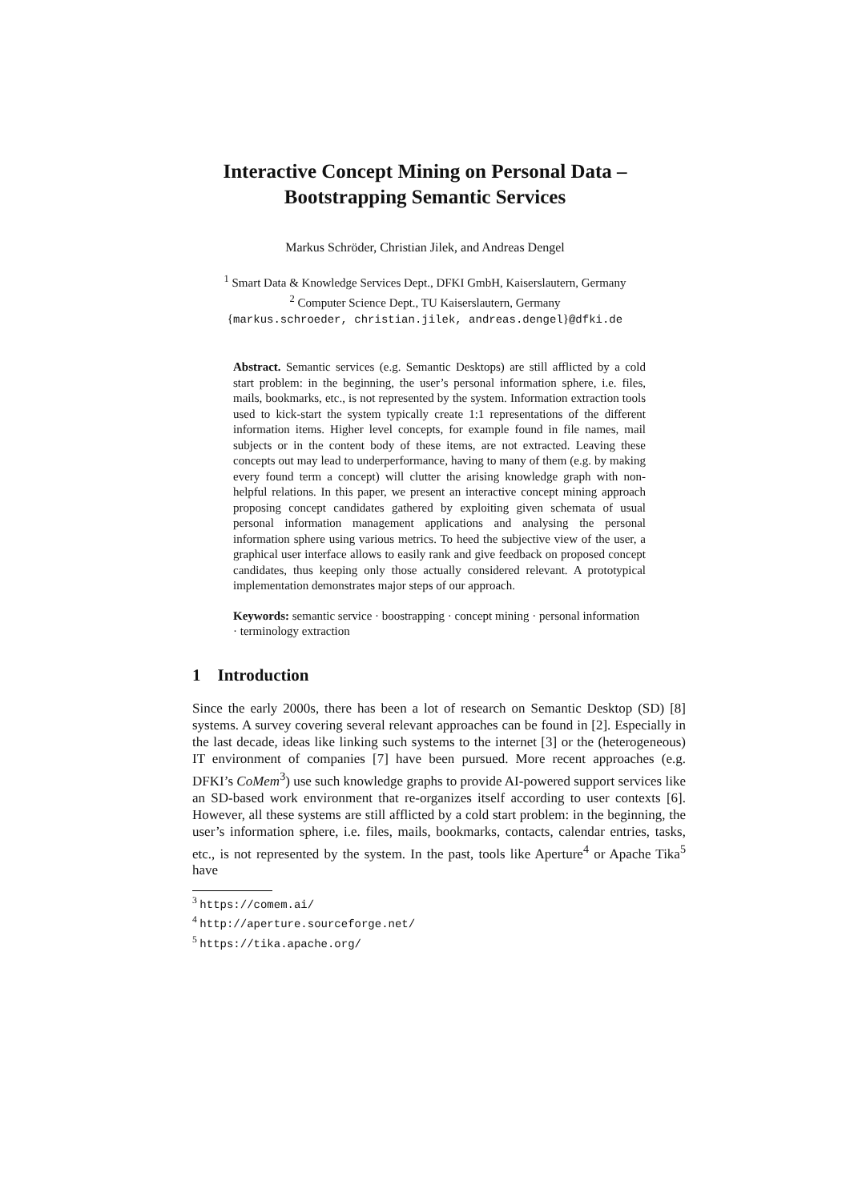Interactive Concept Mining on Personal Data –
Bootstrapping Semantic Services
Markus Schröder, Christian Jilek, and Andreas Dengel
<sup>1</sup> Smart Data & Knowledge Services Dept., DFKI GmbH, Kaiserslautern, Germany
<sup>2</sup> Computer Science Dept., TU Kaiserslautern, Germany
{markus.schroeder, christian.jilek, andreas.dengel}@dfki.de
Abstract. Semantic services (e.g. Semantic Desktops) are still afflicted by a cold start problem: in the beginning, the user’s personal information sphere, i.e. files, mails, bookmarks, etc., is not represented by the system. Information extraction tools used to kick-start the system typically create 1:1 representations of the different information items. Higher level concepts, for example found in file names, mail subjects or in the content body of these items, are not extracted. Leaving these concepts out may lead to underperformance, having to many of them (e.g. by making every found term a concept) will clutter the arising knowledge graph with non-helpful relations. In this paper, we present an interactive concept mining approach proposing concept candidates gathered by exploiting given schemata of usual personal information management applications and analysing the personal information sphere using various metrics. To heed the subjective view of the user, a graphical user interface allows to easily rank and give feedback on proposed concept candidates, thus keeping only those actually considered relevant. A prototypical implementation demonstrates major steps of our approach.
Keywords: semantic service · boostrapping · concept mining · personal information · terminology extraction
1 Introduction
Since the early 2000s, there has been a lot of research on Semantic Desktop (SD) [8] systems. A survey covering several relevant approaches can be found in [2]. Especially in the last decade, ideas like linking such systems to the internet [3] or the (heterogeneous) IT environment of companies [7] have been pursued. More recent approaches (e.g. DFKI’s CoMem<sup>3</sup>) use such knowledge graphs to provide AI-powered support services like an SD-based work environment that re-organizes itself according to user contexts [6]. However, all these systems are still afflicted by a cold start problem: in the beginning, the user’s information sphere, i.e. files, mails, bookmarks, contacts, calendar entries, tasks, etc., is not represented by the system. In the past, tools like Aperture<sup>4</sup> or Apache Tika<sup>5</sup> have
<sup>3</sup> https://comem.ai/
<sup>4</sup> http://aperture.sourceforge.net/
<sup>5</sup> https://tika.apache.org/